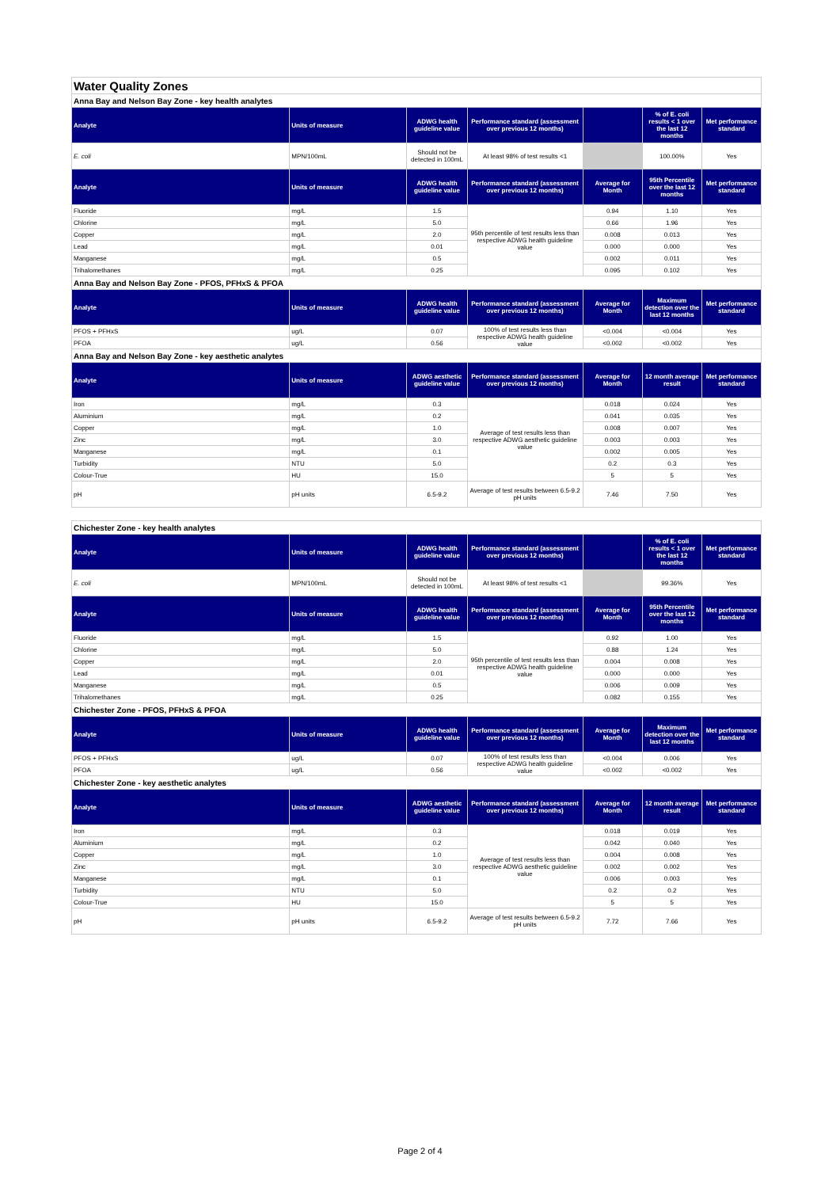| Water Quality Zones | | | | | | |
| Anna Bay and Nelson Bay Zone - key health analytes | | | | | | |
| Analyte | Units of measure | ADWG health guideline value | Performance standard (assessment over previous 12 months) | | % of E. coli results < 1 over the last 12 months | Met performance standard |
| E. coli | MPN/100mL | Should not be detected in 100mL | At least 98% of test results <1 | | 100.00% | Yes |
| Analyte | Units of measure | ADWG health guideline value | Performance standard (assessment over previous 12 months) | Average for Month | 95th Percentile over the last 12 months | Met performance standard |
| Fluoride | mg/L | 1.5 | 95th percentile of test results less than respective ADWG health guideline value | 0.94 | 1.10 | Yes |
| Chlorine | mg/L | 5.0 | | 0.66 | 1.96 | Yes |
| Copper | mg/L | 2.0 | | 0.008 | 0.013 | Yes |
| Lead | mg/L | 0.01 | | 0.000 | 0.000 | Yes |
| Manganese | mg/L | 0.5 | | 0.002 | 0.011 | Yes |
| Trihalomethanes | mg/L | 0.25 | | 0.095 | 0.102 | Yes |
| Anna Bay and Nelson Bay Zone - PFOS, PFHxS & PFOA | | | | | | |
| Analyte | Units of measure | ADWG health guideline value | Performance standard (assessment over previous 12 months) | Average for Month | Maximum detection over the last 12 months | Met performance standard |
| PFOS + PFHxS | ug/L | 0.07 | 100% of test results less than respective ADWG health guideline value | <0.004 | <0.004 | Yes |
| PFOA | ug/L | 0.56 | | <0.002 | <0.002 | Yes |
| Anna Bay and Nelson Bay Zone - key aesthetic analytes | | | | | | |
| Analyte | Units of measure | ADWG aesthetic guideline value | Performance standard (assessment over previous 12 months) | Average for Month | 12 month average result | Met performance standard |
| Iron | mg/L | 0.3 | Average of test results less than respective ADWG aesthetic guideline value | 0.018 | 0.024 | Yes |
| Aluminium | mg/L | 0.2 | | 0.041 | 0.035 | Yes |
| Copper | mg/L | 1.0 | | 0.008 | 0.007 | Yes |
| Zinc | mg/L | 3.0 | | 0.003 | 0.003 | Yes |
| Manganese | mg/L | 0.1 | | 0.002 | 0.005 | Yes |
| Turbidity | NTU | 5.0 | | 0.2 | 0.3 | Yes |
| Colour-True | HU | 15.0 | | 5 | 5 | Yes |
| pH | pH units | 6.5-9.2 | Average of test results between 6.5-9.2 pH units | 7.46 | 7.50 | Yes |
| Chichester Zone - key health analytes | | | | | | |
| Analyte | Units of measure | ADWG health guideline value | Performance standard (assessment over previous 12 months) | | % of E. coli results < 1 over the last 12 months | Met performance standard |
| E. coli | MPN/100mL | Should not be detected in 100mL | At least 98% of test results <1 | | 99.36% | Yes |
| Analyte | Units of measure | ADWG health guideline value | Performance standard (assessment over previous 12 months) | Average for Month | 95th Percentile over the last 12 months | Met performance standard |
| Fluoride | mg/L | 1.5 | 95th percentile of test results less than respective ADWG health guideline value | 0.92 | 1.00 | Yes |
| Chlorine | mg/L | 5.0 | | 0.88 | 1.24 | Yes |
| Copper | mg/L | 2.0 | | 0.004 | 0.008 | Yes |
| Lead | mg/L | 0.01 | | 0.000 | 0.000 | Yes |
| Manganese | mg/L | 0.5 | | 0.006 | 0.009 | Yes |
| Trihalomethanes | mg/L | 0.25 | | 0.082 | 0.155 | Yes |
| Chichester Zone - PFOS, PFHxS & PFOA | | | | | | |
| Analyte | Units of measure | ADWG health guideline value | Performance standard (assessment over previous 12 months) | Average for Month | Maximum detection over the last 12 months | Met performance standard |
| PFOS + PFHxS | ug/L | 0.07 | 100% of test results less than respective ADWG health guideline value | <0.004 | 0.006 | Yes |
| PFOA | ug/L | 0.56 | | <0.002 | <0.002 | Yes |
| Chichester Zone - key aesthetic analytes | | | | | | |
| Analyte | Units of measure | ADWG aesthetic guideline value | Performance standard (assessment over previous 12 months) | Average for Month | 12 month average result | Met performance standard |
| Iron | mg/L | 0.3 | Average of test results less than respective ADWG aesthetic guideline value | 0.018 | 0.019 | Yes |
| Aluminium | mg/L | 0.2 | | 0.042 | 0.040 | Yes |
| Copper | mg/L | 1.0 | | 0.004 | 0.008 | Yes |
| Zinc | mg/L | 3.0 | | 0.002 | 0.002 | Yes |
| Manganese | mg/L | 0.1 | | 0.006 | 0.003 | Yes |
| Turbidity | NTU | 5.0 | | 0.2 | 0.2 | Yes |
| Colour-True | HU | 15.0 | | 5 | 5 | Yes |
| pH | pH units | 6.5-9.2 | Average of test results between 6.5-9.2 pH units | 7.72 | 7.66 | Yes |
Page 2 of 4